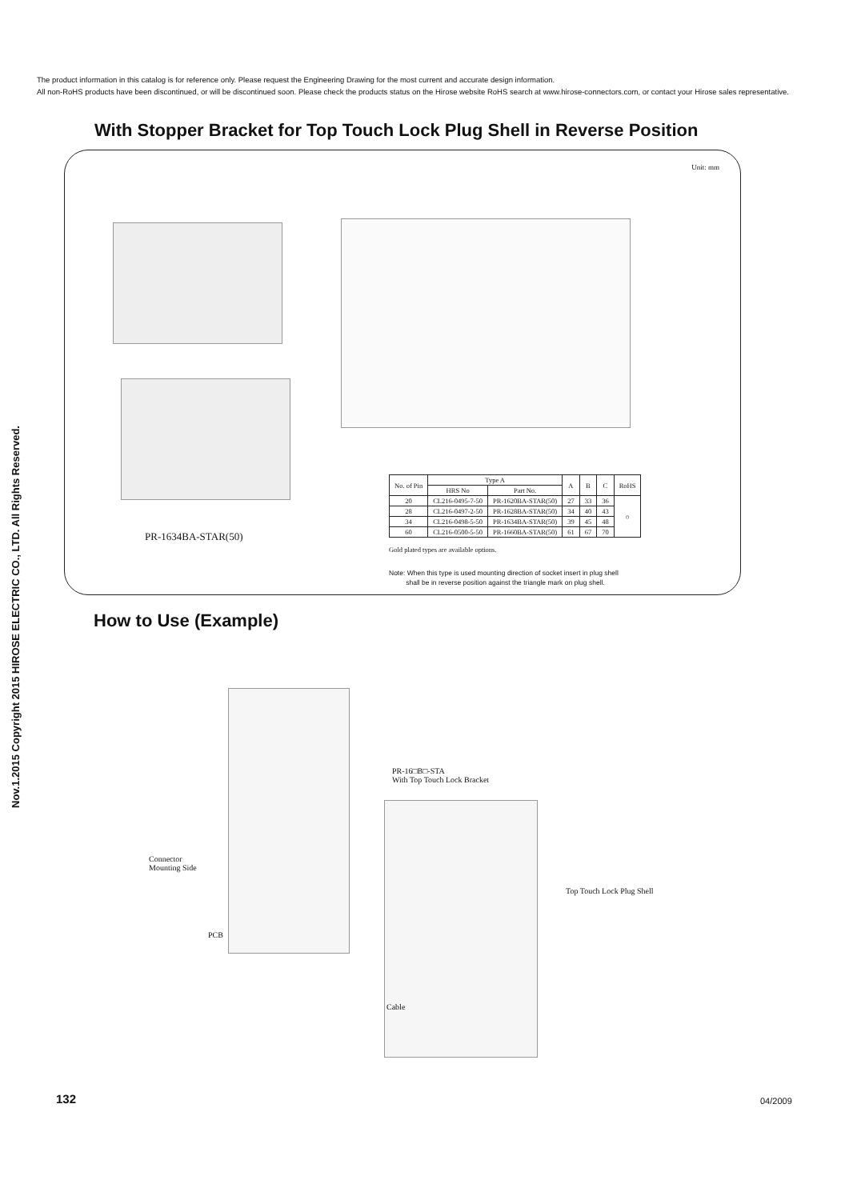The product information in this catalog is for reference only. Please request the Engineering Drawing for the most current and accurate design information.
All non-RoHS products have been discontinued, or will be discontinued soon. Please check the products status on the Hirose website RoHS search at www.hirose-connectors.com, or contact your Hirose sales representative.
Nov.1.2015 Copyright 2015 HIROSE ELECTRIC CO., LTD. All Rights Reserved.
With Stopper Bracket for Top Touch Lock Plug Shell in Reverse Position
Unit: mm
PR-1634BA-STAR(50)
| No. of Pin | Type A | | A | B | C | RoHS |
| --- | --- | --- | --- | --- | --- | --- |
| | HRS No | Part No. | | | | |
| 20 | CL216-0495-7-50 | PR-1620BA-STAR(50) | 27 | 33 | 36 | ○ |
| 28 | CL216-0497-2-50 | PR-1628BA-STAR(50) | 34 | 40 | 43 | |
| 34 | CL216-0498-5-50 | PR-1634BA-STAR(50) | 39 | 45 | 48 | |
| 60 | CL216-0500-5-50 | PR-1660BA-STAR(50) | 61 | 67 | 70 | |
Gold plated types are available options.
Note: When this type is used mounting direction of socket insert in plug shell
shall be in reverse position against the triangle mark on plug shell.
How to Use (Example)
PR-16□B□-STA
With Top Touch Lock Bracket
Connector
Mounting Side
Top Touch Lock Plug Shell
PCB
Cable
132 04/2009